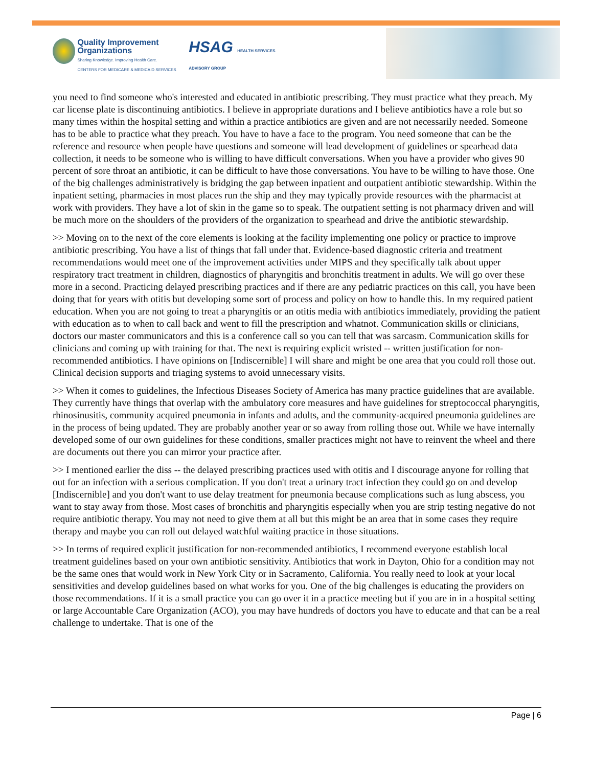Quality Improvement
Organizations
Sharing Knowledge. Improving Health Care.
CENTERS FOR MEDICARE & MEDICAID SERVICES
HSAG HEALTH SERVICES
ADVISORY GROUP
you need to find someone who's interested and educated in antibiotic prescribing. They must practice what they preach. My car license plate is discontinuing antibiotics. I believe in appropriate durations and I believe antibiotics have a role but so many times within the hospital setting and within a practice antibiotics are given and are not necessarily needed. Someone has to be able to practice what they preach. You have to have a face to the program. You need someone that can be the reference and resource when people have questions and someone will lead development of guidelines or spearhead data collection, it needs to be someone who is willing to have difficult conversations. When you have a provider who gives 90 percent of sore throat an antibiotic, it can be difficult to have those conversations. You have to be willing to have those. One of the big challenges administratively is bridging the gap between inpatient and outpatient antibiotic stewardship. Within the inpatient setting, pharmacies in most places run the ship and they may typically provide resources with the pharmacist at work with providers. They have a lot of skin in the game so to speak. The outpatient setting is not pharmacy driven and will be much more on the shoulders of the providers of the organization to spearhead and drive the antibiotic stewardship.
>> Moving on to the next of the core elements is looking at the facility implementing one policy or practice to improve antibiotic prescribing. You have a list of things that fall under that. Evidence-based diagnostic criteria and treatment recommendations would meet one of the improvement activities under MIPS and they specifically talk about upper respiratory tract treatment in children, diagnostics of pharyngitis and bronchitis treatment in adults. We will go over these more in a second. Practicing delayed prescribing practices and if there are any pediatric practices on this call, you have been doing that for years with otitis but developing some sort of process and policy on how to handle this. In my required patient education. When you are not going to treat a pharyngitis or an otitis media with antibiotics immediately, providing the patient with education as to when to call back and went to fill the prescription and whatnot. Communication skills or clinicians, doctors our master communicators and this is a conference call so you can tell that was sarcasm. Communication skills for clinicians and coming up with training for that. The next is requiring explicit wristed -- written justification for non-recommended antibiotics. I have opinions on [Indiscernible] I will share and might be one area that you could roll those out. Clinical decision supports and triaging systems to avoid unnecessary visits.
>> When it comes to guidelines, the Infectious Diseases Society of America has many practice guidelines that are available. They currently have things that overlap with the ambulatory core measures and have guidelines for streptococcal pharyngitis, rhinosinusitis, community acquired pneumonia in infants and adults, and the community-acquired pneumonia guidelines are in the process of being updated. They are probably another year or so away from rolling those out. While we have internally developed some of our own guidelines for these conditions, smaller practices might not have to reinvent the wheel and there are documents out there you can mirror your practice after.
>> I mentioned earlier the diss -- the delayed prescribing practices used with otitis and I discourage anyone for rolling that out for an infection with a serious complication. If you don't treat a urinary tract infection they could go on and develop [Indiscernible] and you don't want to use delay treatment for pneumonia because complications such as lung abscess, you want to stay away from those. Most cases of bronchitis and pharyngitis especially when you are strip testing negative do not require antibiotic therapy. You may not need to give them at all but this might be an area that in some cases they require therapy and maybe you can roll out delayed watchful waiting practice in those situations.
>> In terms of required explicit justification for non-recommended antibiotics, I recommend everyone establish local treatment guidelines based on your own antibiotic sensitivity. Antibiotics that work in Dayton, Ohio for a condition may not be the same ones that would work in New York City or in Sacramento, California. You really need to look at your local sensitivities and develop guidelines based on what works for you. One of the big challenges is educating the providers on those recommendations. If it is a small practice you can go over it in a practice meeting but if you are in in a hospital setting or large Accountable Care Organization (ACO), you may have hundreds of doctors you have to educate and that can be a real challenge to undertake. That is one of the
Page | 6